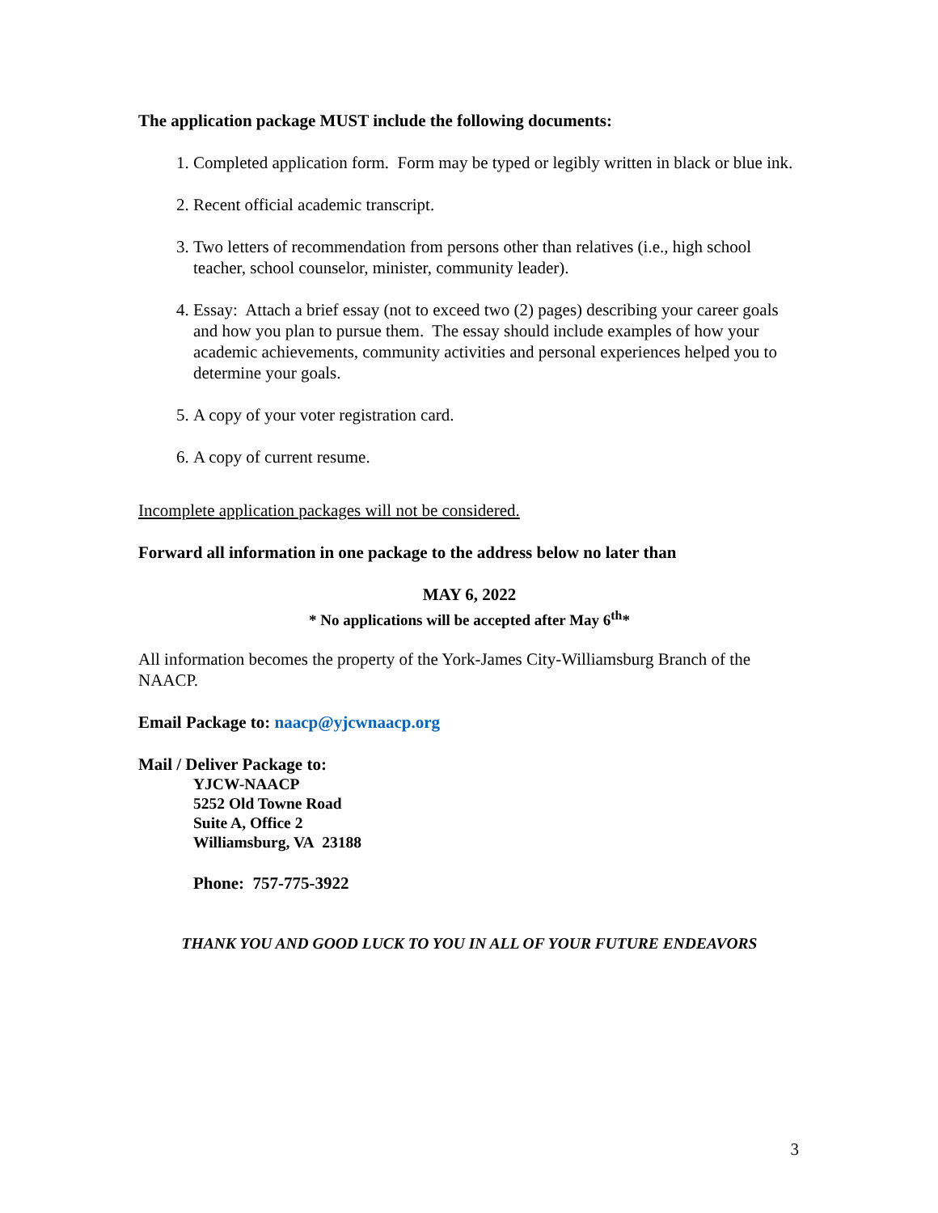The application package MUST include the following documents:
1. Completed application form. Form may be typed or legibly written in black or blue ink.
2. Recent official academic transcript.
3. Two letters of recommendation from persons other than relatives (i.e., high school teacher, school counselor, minister, community leader).
4. Essay: Attach a brief essay (not to exceed two (2) pages) describing your career goals and how you plan to pursue them. The essay should include examples of how your academic achievements, community activities and personal experiences helped you to determine your goals.
5. A copy of your voter registration card.
6. A copy of current resume.
Incomplete application packages will not be considered.
Forward all information in one package to the address below no later than
MAY 6, 2022
* No applications will be accepted after May 6<sup>th</sup>*
All information becomes the property of the York-James City-Williamsburg Branch of the NAACP.
Email Package to: naacp@yjcwnaacp.org
Mail / Deliver Package to:
YJCW-NAACP
5252 Old Towne Road
Suite A, Office 2
Williamsburg, VA 23188
Phone: 757-775-3922
THANK YOU AND GOOD LUCK TO YOU IN ALL OF YOUR FUTURE ENDEAVORS
3